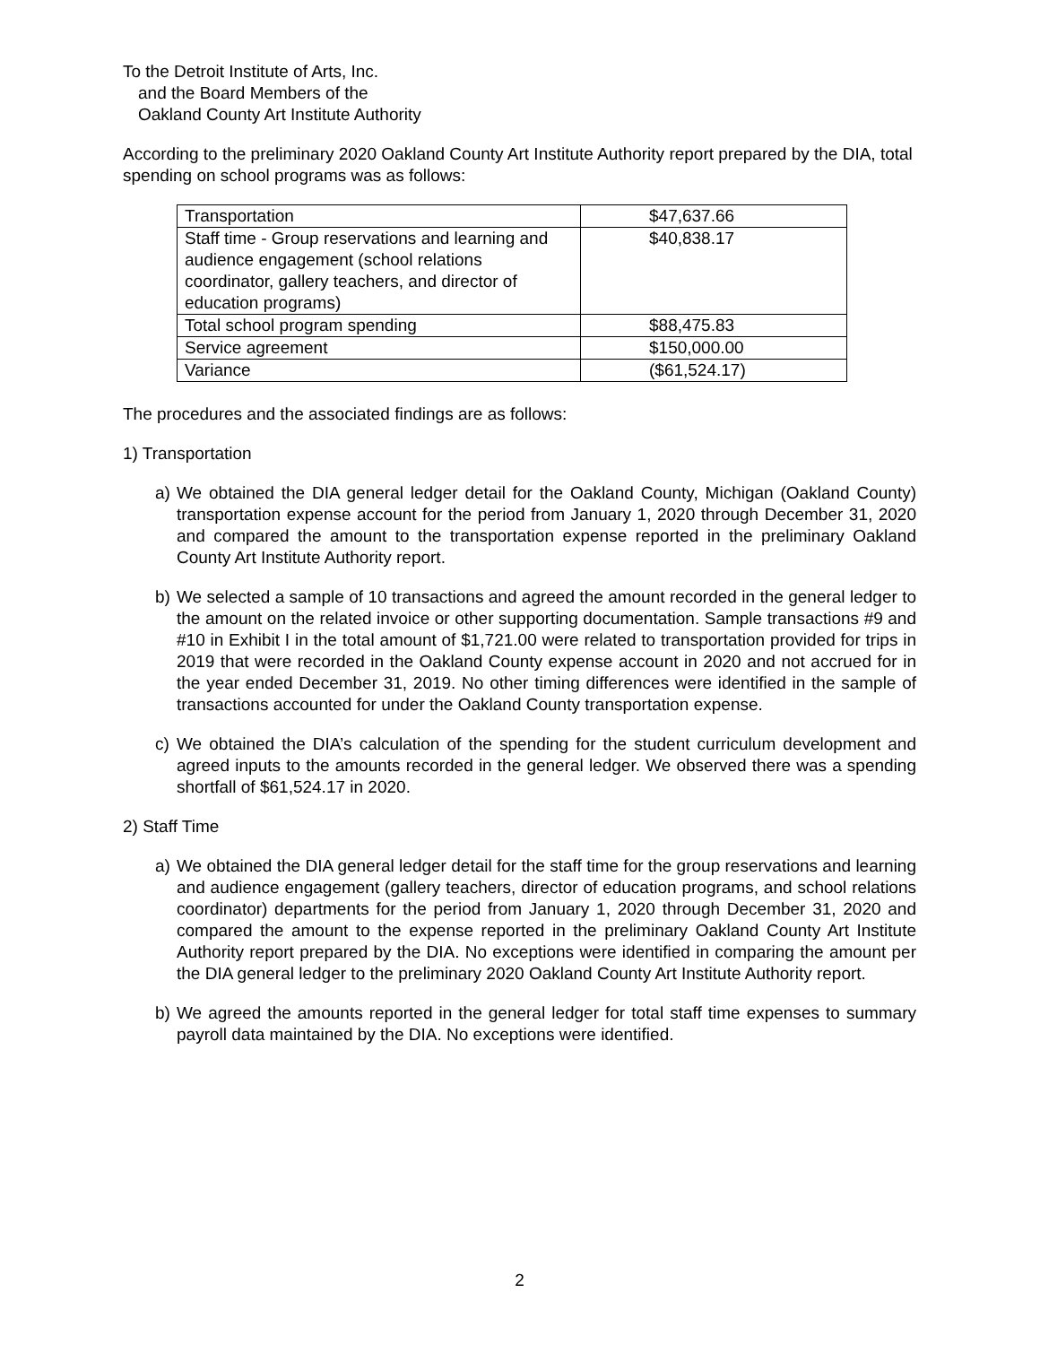To the Detroit Institute of Arts, Inc.
and the Board Members of the
Oakland County Art Institute Authority
According to the preliminary 2020 Oakland County Art Institute Authority report prepared by the DIA, total spending on school programs was as follows:
| Transportation | $47,637.66 |
| Staff time - Group reservations and learning and audience engagement (school relations coordinator, gallery teachers, and director of education programs) | $40,838.17 |
| Total school program spending | $88,475.83 |
| Service agreement | $150,000.00 |
| Variance | ($61,524.17) |
The procedures and the associated findings are as follows:
1) Transportation
a) We obtained the DIA general ledger detail for the Oakland County, Michigan (Oakland County) transportation expense account for the period from January 1, 2020 through December 31, 2020 and compared the amount to the transportation expense reported in the preliminary Oakland County Art Institute Authority report.
b) We selected a sample of 10 transactions and agreed the amount recorded in the general ledger to the amount on the related invoice or other supporting documentation. Sample transactions #9 and #10 in Exhibit I in the total amount of $1,721.00 were related to transportation provided for trips in 2019 that were recorded in the Oakland County expense account in 2020 and not accrued for in the year ended December 31, 2019. No other timing differences were identified in the sample of transactions accounted for under the Oakland County transportation expense.
c) We obtained the DIA’s calculation of the spending for the student curriculum development and agreed inputs to the amounts recorded in the general ledger. We observed there was a spending shortfall of $61,524.17 in 2020.
2) Staff Time
a) We obtained the DIA general ledger detail for the staff time for the group reservations and learning and audience engagement (gallery teachers, director of education programs, and school relations coordinator) departments for the period from January 1, 2020 through December 31, 2020 and compared the amount to the expense reported in the preliminary Oakland County Art Institute Authority report prepared by the DIA. No exceptions were identified in comparing the amount per the DIA general ledger to the preliminary 2020 Oakland County Art Institute Authority report.
b) We agreed the amounts reported in the general ledger for total staff time expenses to summary payroll data maintained by the DIA. No exceptions were identified.
2